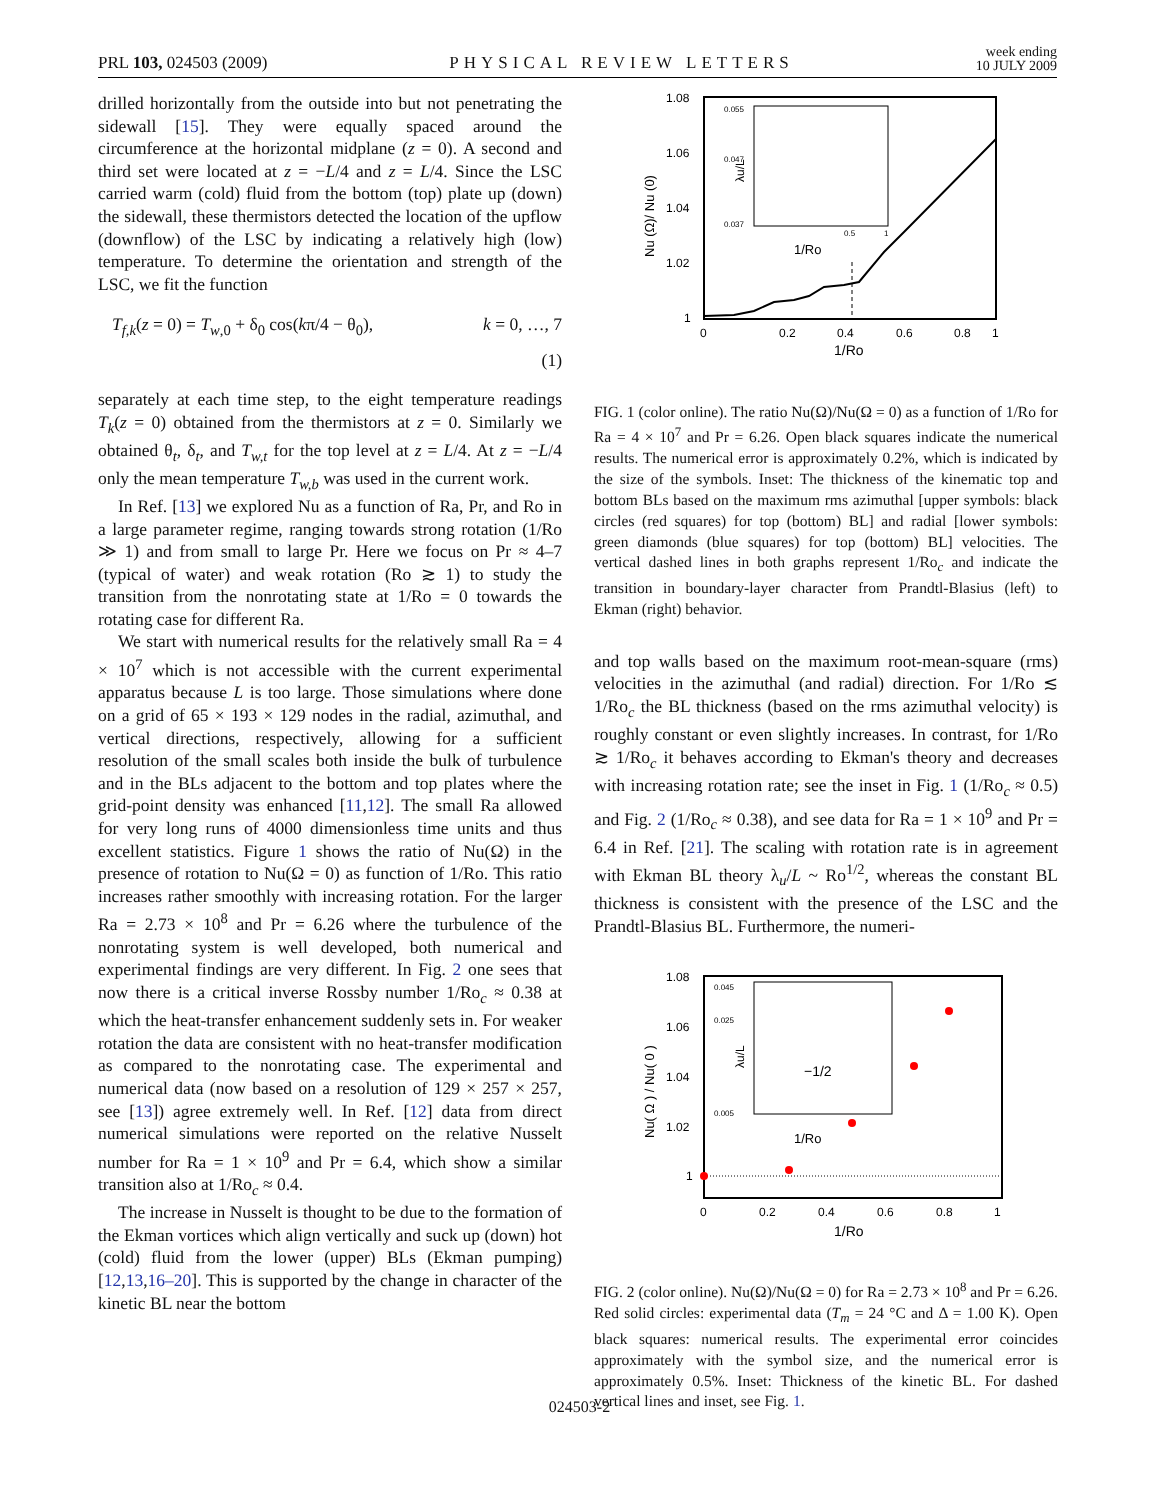PRL 103, 024503 (2009) PHYSICAL REVIEW LETTERS week ending
10 JULY 2009
drilled horizontally from the outside into but not penetrating the sidewall [15]. They were equally spaced around the circumference at the horizontal midplane (z = 0). A second and third set were located at z = −L/4 and z = L/4. Since the LSC carried warm (cold) fluid from the bottom (top) plate up (down) the sidewall, these thermistors detected the location of the upflow (downflow) of the LSC by indicating a relatively high (low) temperature. To determine the orientation and strength of the LSC, we fit the function
T<sub>f,k</sub>(z = 0) = T<sub>w,0</sub> + δ<sub>0</sub> cos(kπ/4 − θ<sub>0</sub>), k = 0, …, 7
(1)
separately at each time step, to the eight temperature readings T<sub>k</sub>(z = 0) obtained from the thermistors at z = 0. Similarly we obtained θ<sub>t</sub>, δ<sub>t</sub>, and T<sub>w,t</sub> for the top level at z = L/4. At z = −L/4 only the mean temperature T<sub>w,b</sub> was used in the current work.
In Ref. [13] we explored Nu as a function of Ra, Pr, and Ro in a large parameter regime, ranging towards strong rotation (1/Ro ≫ 1) and from small to large Pr. Here we focus on Pr ≈ 4–7 (typical of water) and weak rotation (Ro ≳ 1) to study the transition from the nonrotating state at 1/Ro = 0 towards the rotating case for different Ra.
We start with numerical results for the relatively small Ra = 4 × 10<sup>7</sup> which is not accessible with the current experimental apparatus because L is too large. Those simulations where done on a grid of 65 × 193 × 129 nodes in the radial, azimuthal, and vertical directions, respectively, allowing for a sufficient resolution of the small scales both inside the bulk of turbulence and in the BLs adjacent to the bottom and top plates where the grid-point density was enhanced [11,12]. The small Ra allowed for very long runs of 4000 dimensionless time units and thus excellent statistics. Figure 1 shows the ratio of Nu(Ω) in the presence of rotation to Nu(Ω = 0) as function of 1/Ro. This ratio increases rather smoothly with increasing rotation. For the larger Ra = 2.73 × 10<sup>8</sup> and Pr = 6.26 where the turbulence of the nonrotating system is well developed, both numerical and experimental findings are very different. In Fig. 2 one sees that now there is a critical inverse Rossby number 1/Ro<sub>c</sub> ≈ 0.38 at which the heat-transfer enhancement suddenly sets in. For weaker rotation the data are consistent with no heat-transfer modification as compared to the nonrotating case. The experimental and numerical data (now based on a resolution of 129 × 257 × 257, see [13]) agree extremely well. In Ref. [12] data from direct numerical simulations were reported on the relative Nusselt number for Ra = 1 × 10<sup>9</sup> and Pr = 6.4, which show a similar transition also at 1/Ro<sub>c</sub> ≈ 0.4.
The increase in Nusselt is thought to be due to the formation of the Ekman vortices which align vertically and suck up (down) hot (cold) fluid from the lower (upper) BLs (Ekman pumping) [12,13,16–20]. This is supported by the change in character of the kinetic BL near the bottom
1.08
1.06
1.04
1.02
1
0
0.2
0.4
0.6
0.8
1
1/Ro
Nu (Ω)/ Nu (0)
1/Ro
0.055
0.047
0.037
0.5
1
λu/L
FIG. 1 (color online). The ratio Nu(Ω)/Nu(Ω = 0) as a function of 1/Ro for Ra = 4 × 10<sup>7</sup> and Pr = 6.26. Open black squares indicate the numerical results. The numerical error is approximately 0.2%, which is indicated by the size of the symbols. Inset: The thickness of the kinematic top and bottom BLs based on the maximum rms azimuthal [upper symbols: black circles (red squares) for top (bottom) BL] and radial [lower symbols: green diamonds (blue squares) for top (bottom) BL] velocities. The vertical dashed lines in both graphs represent 1/Ro<sub>c</sub> and indicate the transition in boundary-layer character from Prandtl-Blasius (left) to Ekman (right) behavior.
and top walls based on the maximum root-mean-square (rms) velocities in the azimuthal (and radial) direction. For 1/Ro ≲ 1/Ro<sub>c</sub> the BL thickness (based on the rms azimuthal velocity) is roughly constant or even slightly increases. In contrast, for 1/Ro ≳ 1/Ro<sub>c</sub> it behaves according to Ekman's theory and decreases with increasing rotation rate; see the inset in Fig. 1 (1/Ro<sub>c</sub> ≈ 0.5) and Fig. 2 (1/Ro<sub>c</sub> ≈ 0.38), and see data for Ra = 1 × 10<sup>9</sup> and Pr = 6.4 in Ref. [21]. The scaling with rotation rate is in agreement with Ekman BL theory λ<sub>u</sub>/L ~ Ro<sup>1/2</sup>, whereas the constant BL thickness is consistent with the presence of the LSC and the Prandtl-Blasius BL. Furthermore, the numeri-
1.08
1.06
1.04
1.02
1
0
0.2
0.4
0.6
0.8
1
1/Ro
Nu( Ω ) / Nu( 0 )
0.045
0.025
0.005
−1/2
1/Ro
λu/L
FIG. 2 (color online). Nu(Ω)/Nu(Ω = 0) for Ra = 2.73 × 10<sup>8</sup> and Pr = 6.26. Red solid circles: experimental data (T<sub>m</sub> = 24 °C and Δ = 1.00 K). Open black squares: numerical results. The experimental error coincides approximately with the symbol size, and the numerical error is approximately 0.5%. Inset: Thickness of the kinetic BL. For dashed vertical lines and inset, see Fig. 1.
024503-2